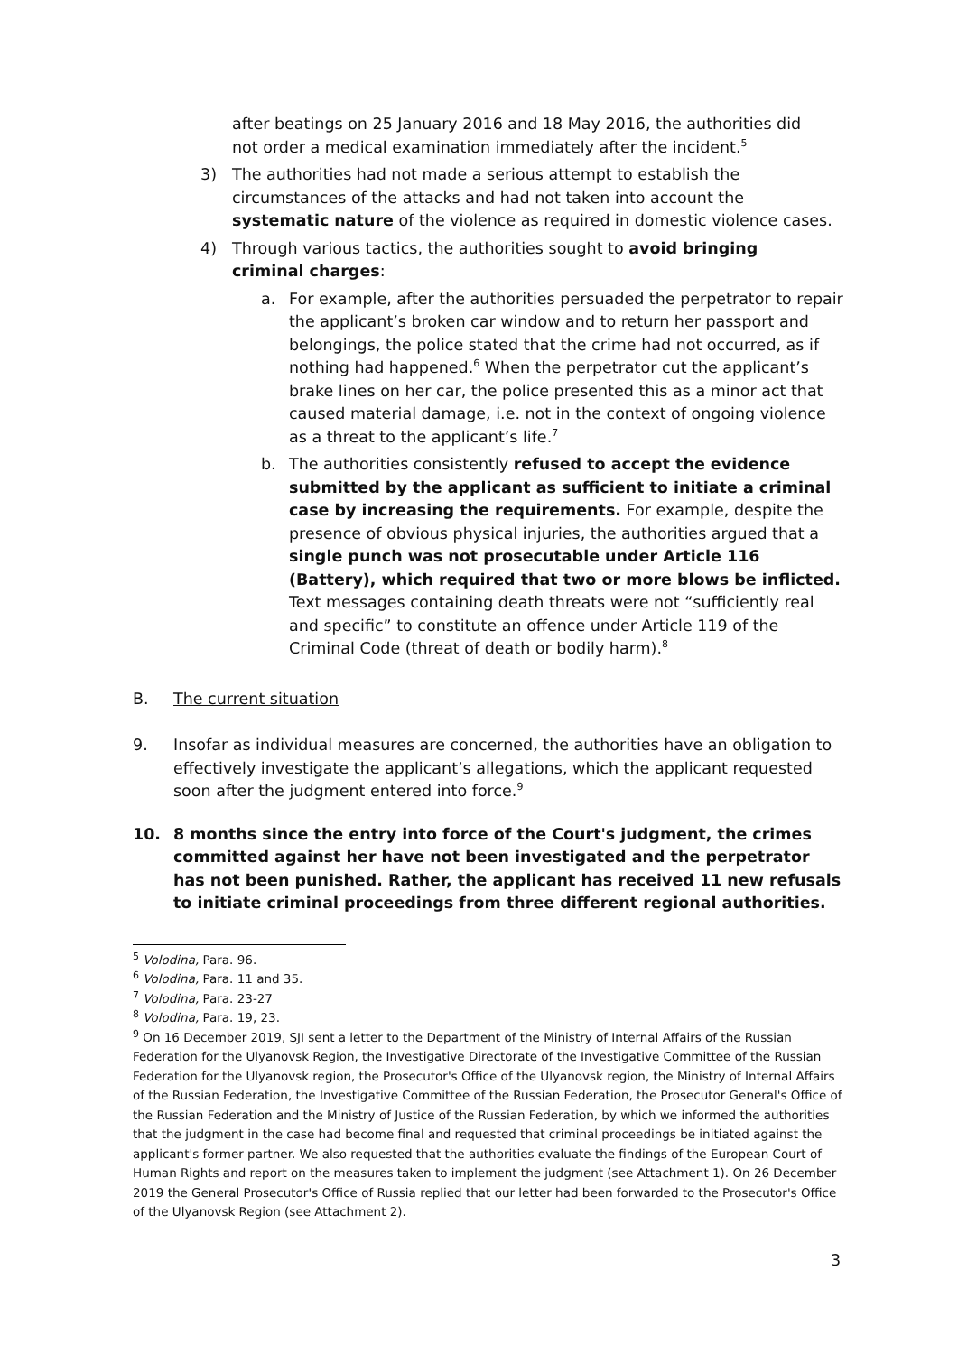after beatings on 25 January 2016 and 18 May 2016, the authorities did not order a medical examination immediately after the incident.<sup>5</sup>
3) The authorities had not made a serious attempt to establish the circumstances of the attacks and had not taken into account the systematic nature of the violence as required in domestic violence cases.
4) Through various tactics, the authorities sought to avoid bringing criminal charges:
a. For example, after the authorities persuaded the perpetrator to repair the applicant’s broken car window and to return her passport and belongings, the police stated that the crime had not occurred, as if nothing had happened.<sup>6</sup> When the perpetrator cut the applicant’s brake lines on her car, the police presented this as a minor act that caused material damage, i.e. not in the context of ongoing violence as a threat to the applicant’s life.<sup>7</sup>
b. The authorities consistently refused to accept the evidence submitted by the applicant as sufficient to initiate a criminal case by increasing the requirements. For example, despite the presence of obvious physical injuries, the authorities argued that a single punch was not prosecutable under Article 116 (Battery), which required that two or more blows be inflicted. Text messages containing death threats were not “sufficiently real and specific” to constitute an offence under Article 119 of the Criminal Code (threat of death or bodily harm).<sup>8</sup>
B. The current situation
9. Insofar as individual measures are concerned, the authorities have an obligation to effectively investigate the applicant’s allegations, which the applicant requested soon after the judgment entered into force.<sup>9</sup>
10. 8 months since the entry into force of the Court's judgment, the crimes committed against her have not been investigated and the perpetrator has not been punished. Rather, the applicant has received 11 new refusals to initiate criminal proceedings from three different regional authorities.
<sup>5</sup> Volodina, Para. 96.
<sup>6</sup> Volodina, Para. 11 and 35.
<sup>7</sup> Volodina, Para. 23-27
<sup>8</sup> Volodina, Para. 19, 23.
<sup>9</sup> On 16 December 2019, SJI sent a letter to the Department of the Ministry of Internal Affairs of the Russian Federation for the Ulyanovsk Region, the Investigative Directorate of the Investigative Committee of the Russian Federation for the Ulyanovsk region, the Prosecutor's Office of the Ulyanovsk region, the Ministry of Internal Affairs of the Russian Federation, the Investigative Committee of the Russian Federation, the Prosecutor General's Office of the Russian Federation and the Ministry of Justice of the Russian Federation, by which we informed the authorities that the judgment in the case had become final and requested that criminal proceedings be initiated against the applicant's former partner. We also requested that the authorities evaluate the findings of the European Court of Human Rights and report on the measures taken to implement the judgment (see Attachment 1). On 26 December 2019 the General Prosecutor's Office of Russia replied that our letter had been forwarded to the Prosecutor's Office of the Ulyanovsk Region (see Attachment 2).
3